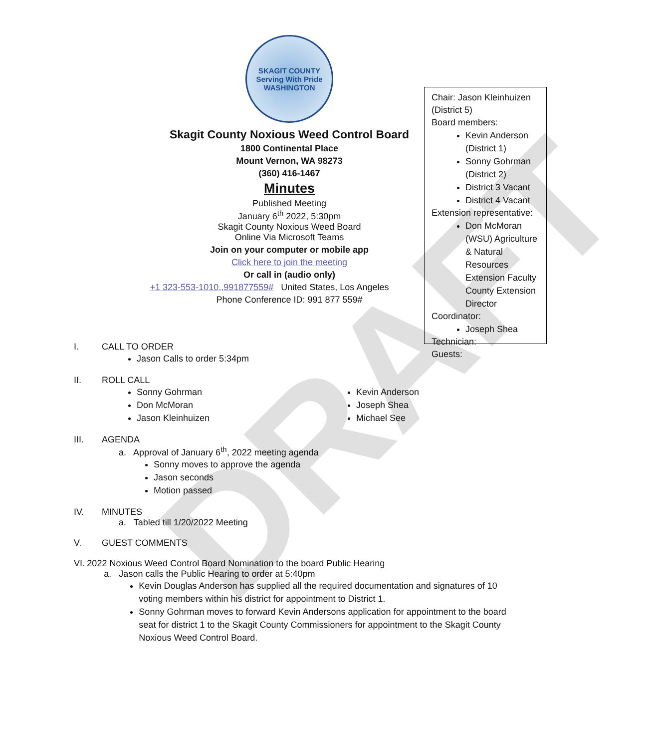DRAFT
SKAGIT COUNTY
Serving With Pride
WASHINGTON
Skagit County Noxious Weed Control Board
1800 Continental Place
Mount Vernon, WA 98273
(360) 416-1467
Minutes
Published Meeting
January 6<sup>th</sup> 2022, 5:30pm
Skagit County Noxious Weed Board
Online Via Microsoft Teams
Join on your computer or mobile app
Click here to join the meeting
Or call in (audio only)
+1 323-553-1010,,991877559# United States, Los Angeles
Phone Conference ID: 991 877 559#
Chair: Jason Kleinhuizen (District 5)
Board members:
Kevin Anderson (District 1)
Sonny Gohrman (District 2)
District 3 Vacant
District 4 Vacant
Extension representative:
Don McMoran (WSU) Agriculture & Natural Resources Extension Faculty County Extension Director
Coordinator:
Joseph Shea
Technician:
Guests:
I. CALL TO ORDER
Jason Calls to order 5:34pm
II. ROLL CALL
Sonny Gohrman
Don McMoran
Jason Kleinhuizen
Kevin Anderson
Joseph Shea
Michael See
III. AGENDA
a. Approval of January 6<sup>th</sup>, 2022 meeting agenda
Sonny moves to approve the agenda
Jason seconds
Motion passed
IV. MINUTES
a. Tabled till 1/20/2022 Meeting
V. GUEST COMMENTS
VI. 2022 Noxious Weed Control Board Nomination to the board Public Hearing
a. Jason calls the Public Hearing to order at 5:40pm
Kevin Douglas Anderson has supplied all the required documentation and signatures of 10 voting members within his district for appointment to District 1.
Sonny Gohrman moves to forward Kevin Andersons application for appointment to the board seat for district 1 to the Skagit County Commissioners for appointment to the Skagit County Noxious Weed Control Board.